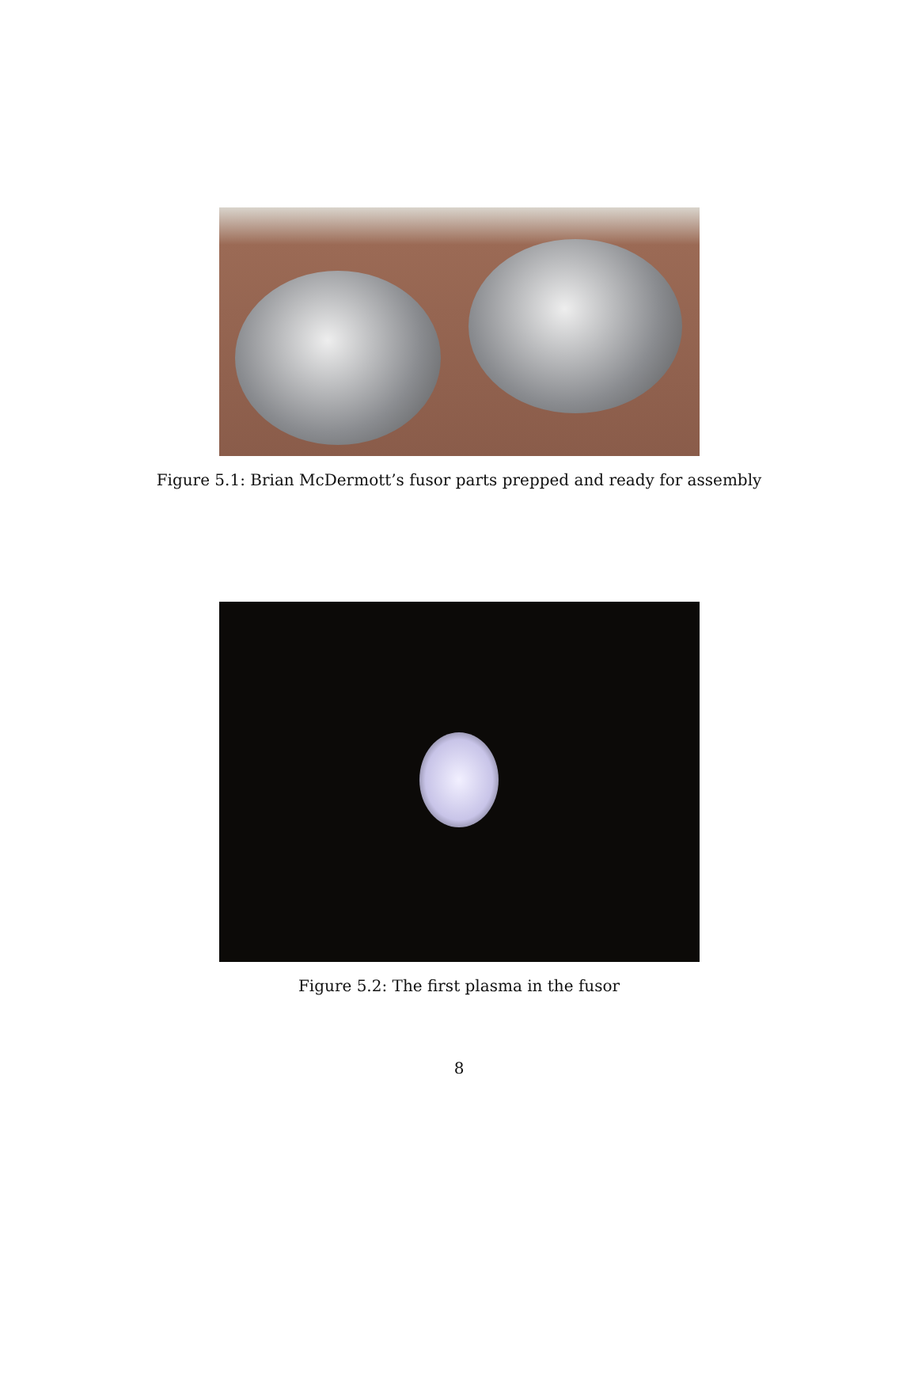Figure 5.1: Brian McDermott’s fusor parts prepped and ready for assembly
Figure 5.2: The first plasma in the fusor
8